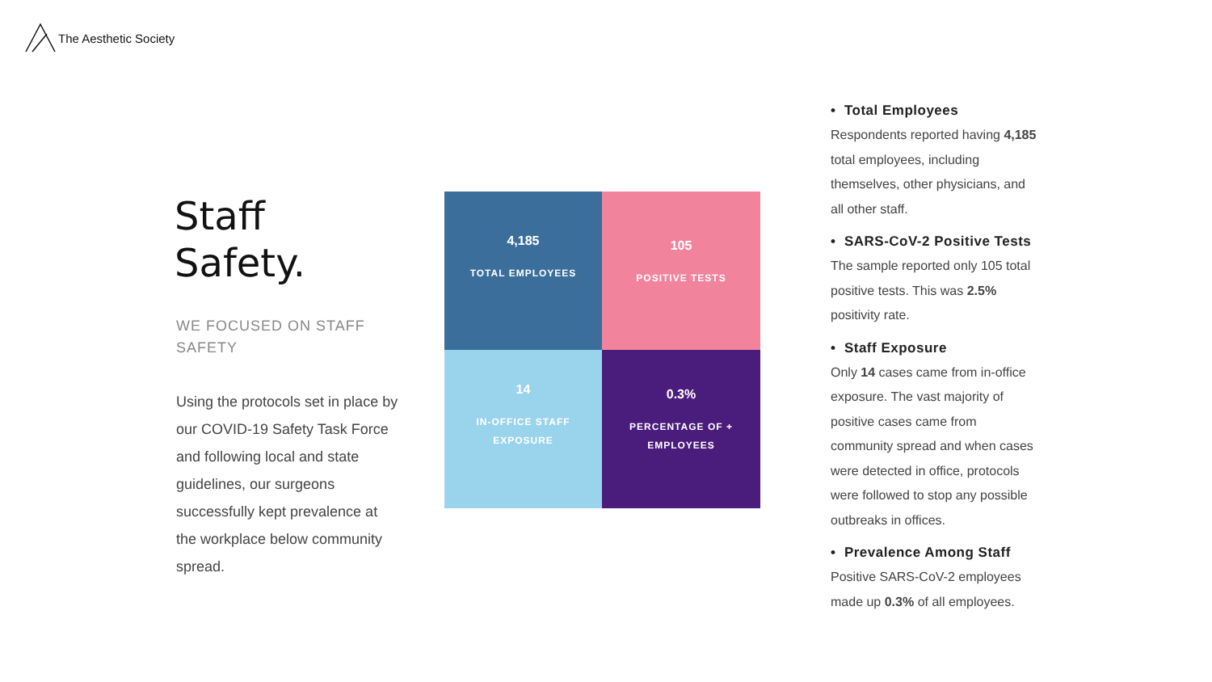The Aesthetic Society
Staff
Safety.
WE FOCUSED ON STAFF SAFETY
Using the protocols set in place by our COVID-19 Safety Task Force and following local and state guidelines, our surgeons successfully kept prevalence at the workplace below community spread.
4,185
TOTAL EMPLOYEES
105
POSITIVE TESTS
14
IN-OFFICE STAFF
EXPOSURE
0.3%
PERCENTAGE OF +
EMPLOYEES
• Total Employees
Respondents reported having 4,185 total employees, including themselves, other physicians, and all other staff.
• SARS-CoV-2 Positive Tests
The sample reported only 105 total positive tests. This was 2.5% positivity rate.
• Staff Exposure
Only 14 cases came from in-office exposure. The vast majority of positive cases came from community spread and when cases were detected in office, protocols were followed to stop any possible outbreaks in offices.
• Prevalence Among Staff
Positive SARS-CoV-2 employees made up 0.3% of all employees.